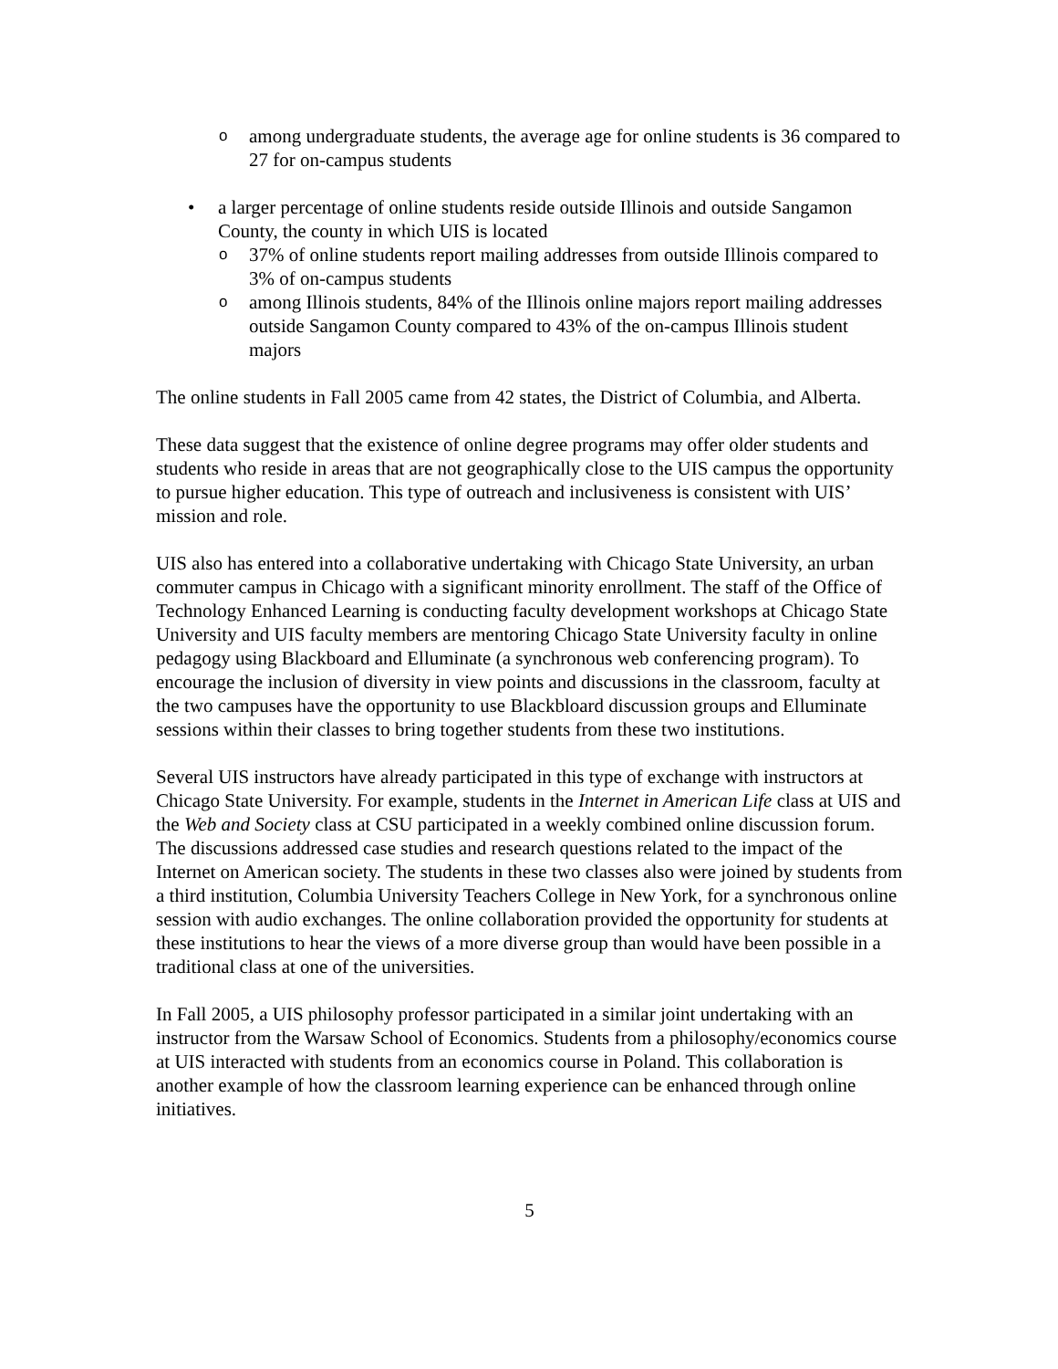oamong undergraduate students, the average age for online students is 36 compared to 27 for on-campus students
• a larger percentage of online students reside outside Illinois and outside Sangamon County, the county in which UIS is located
o 37% of online students report mailing addresses from outside Illinois compared to 3% of on-campus students
oamong Illinois students, 84% of the Illinois online majors report mailing addresses outside Sangamon County compared to 43% of the on-campus Illinois student majors
The online students in Fall 2005 came from 42 states, the District of Columbia, and Alberta.
These data suggest that the existence of online degree programs may offer older students and students who reside in areas that are not geographically close to the UIS campus the opportunity to pursue higher education. This type of outreach and inclusiveness is consistent with UIS’ mission and role.
UIS also has entered into a collaborative undertaking with Chicago State University, an urban commuter campus in Chicago with a significant minority enrollment. The staff of the Office of Technology Enhanced Learning is conducting faculty development workshops at Chicago State University and UIS faculty members are mentoring Chicago State University faculty in online pedagogy using Blackboard and Elluminate (a synchronous web conferencing program). To encourage the inclusion of diversity in view points and discussions in the classroom, faculty at the two campuses have the opportunity to use Blackbloard discussion groups and Elluminate sessions within their classes to bring together students from these two institutions.
Several UIS instructors have already participated in this type of exchange with instructors at Chicago State University. For example, students in the Internet in American Life class at UIS and the Web and Society class at CSU participated in a weekly combined online discussion forum. The discussions addressed case studies and research questions related to the impact of the Internet on American society. The students in these two classes also were joined by students from a third institution, Columbia University Teachers College in New York, for a synchronous online session with audio exchanges. The online collaboration provided the opportunity for students at these institutions to hear the views of a more diverse group than would have been possible in a traditional class at one of the universities.
In Fall 2005, a UIS philosophy professor participated in a similar joint undertaking with an instructor from the Warsaw School of Economics. Students from a philosophy/economics course at UIS interacted with students from an economics course in Poland. This collaboration is another example of how the classroom learning experience can be enhanced through online initiatives.
5